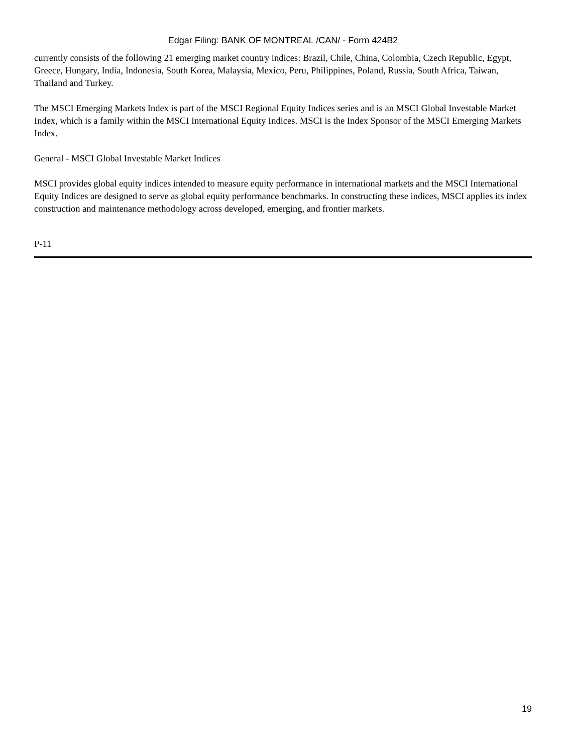Edgar Filing: BANK OF MONTREAL /CAN/ - Form 424B2
currently consists of the following 21 emerging market country indices: Brazil, Chile, China, Colombia, Czech Republic, Egypt, Greece, Hungary, India, Indonesia, South Korea, Malaysia, Mexico, Peru, Philippines, Poland, Russia, South Africa, Taiwan, Thailand and Turkey.
The MSCI Emerging Markets Index is part of the MSCI Regional Equity Indices series and is an MSCI Global Investable Market Index, which is a family within the MSCI International Equity Indices. MSCI is the Index Sponsor of the MSCI Emerging Markets Index.
General - MSCI Global Investable Market Indices
MSCI provides global equity indices intended to measure equity performance in international markets and the MSCI International Equity Indices are designed to serve as global equity performance benchmarks. In constructing these indices, MSCI applies its index construction and maintenance methodology across developed, emerging, and frontier markets.
P-11
19